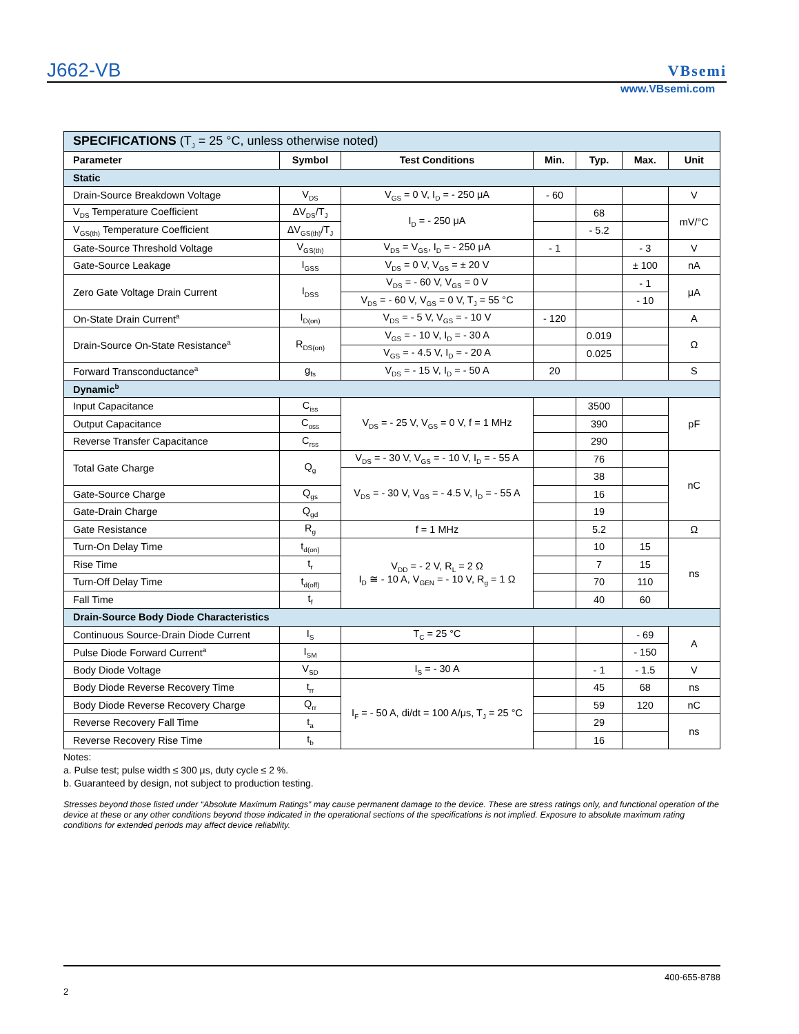J662-VB VBsemi
www.VBsemi.com
| SPECIFICATIONS (T<sub>J</sub> = 25 °C, unless otherwise noted) | | | | | | |
| Parameter | Symbol | Test Conditions | Min. | Typ. | Max. | Unit |
| Static | | | | | | |
| Drain-Source Breakdown Voltage | V<sub>DS</sub> | V<sub>GS</sub> = 0 V, I<sub>D</sub> = - 250 μA | - 60 | | | V |
| V<sub>DS</sub> Temperature Coefficient | ΔV<sub>DS</sub>/T<sub>J</sub> | I<sub>D</sub> = - 250 μA | | 68 | | mV/°C |
| V<sub>GS(th)</sub> Temperature Coefficient | ΔV<sub>GS(th)</sub>/T<sub>J</sub> | | | - 5.2 | | |
| Gate-Source Threshold Voltage | V<sub>GS(th)</sub> | V<sub>DS</sub> = V<sub>GS</sub>, I<sub>D</sub> = - 250 μA | - 1 | | - 3 | V |
| Gate-Source Leakage | I<sub>GSS</sub> | V<sub>DS</sub> = 0 V, V<sub>GS</sub> = ± 20 V | | | ± 100 | nA |
| Zero Gate Voltage Drain Current | I<sub>DSS</sub> | V<sub>DS</sub> = - 60 V, V<sub>GS</sub> = 0 V | | | - 1 | μA |
| | | V<sub>DS</sub> = - 60 V, V<sub>GS</sub> = 0 V, T<sub>J</sub> = 55 °C | | | - 10 | |
| On-State Drain Current<sup>a</sup> | I<sub>D(on)</sub> | V<sub>DS</sub> = - 5 V, V<sub>GS</sub> = - 10 V | - 120 | | | A |
| Drain-Source On-State Resistance<sup>a</sup> | R<sub>DS(on)</sub> | V<sub>GS</sub> = - 10 V, I<sub>D</sub> = - 30 A | | 0.019 | | Ω |
| | | V<sub>GS</sub> = - 4.5 V, I<sub>D</sub> = - 20 A | | 0.025 | | |
| Forward Transconductance<sup>a</sup> | g<sub>fs</sub> | V<sub>DS</sub> = - 15 V, I<sub>D</sub> = - 50 A | 20 | | | S |
| Dynamic<sup>b</sup> | | | | | | |
| Input Capacitance | C<sub>iss</sub> | V<sub>DS</sub> = - 25 V, V<sub>GS</sub> = 0 V, f = 1 MHz | | 3500 | | pF |
| Output Capacitance | C<sub>oss</sub> | | | 390 | | |
| Reverse Transfer Capacitance | C<sub>rss</sub> | | | 290 | | |
| Total Gate Charge | Q<sub>g</sub> | V<sub>DS</sub> = - 30 V, V<sub>GS</sub> = - 10 V, I<sub>D</sub> = - 55 A | | 76 | | nC |
| | | V<sub>DS</sub> = - 30 V, V<sub>GS</sub> = - 4.5 V, I<sub>D</sub> = - 55 A | | 38 | | |
| Gate-Source Charge | Q<sub>gs</sub> | | | 16 | | |
| Gate-Drain Charge | Q<sub>gd</sub> | | | 19 | | |
| Gate Resistance | R<sub>g</sub> | f = 1 MHz | | 5.2 | | Ω |
| Turn-On Delay Time | t<sub>d(on)</sub> | V<sub>DD</sub> = - 2 V, R<sub>L</sub> = 2 Ω I<sub>D</sub> ≅ - 10 A, V<sub>GEN</sub> = - 10 V, R<sub>g</sub> = 1 Ω | | 10 | 15 | ns |
| Rise Time | t<sub>r</sub> | | | 7 | 15 | |
| Turn-Off Delay Time | t<sub>d(off)</sub> | | | 70 | 110 | |
| Fall Time | t<sub>f</sub> | | | 40 | 60 | |
| Drain-Source Body Diode Characteristics | | | | | | |
| Continuous Source-Drain Diode Current | I<sub>S</sub> | T<sub>C</sub> = 25 °C | | | - 69 | A |
| Pulse Diode Forward Current<sup>a</sup> | I<sub>SM</sub> | | | | - 150 | |
| Body Diode Voltage | V<sub>SD</sub> | I<sub>S</sub> = - 30 A | | - 1 | - 1.5 | V |
| Body Diode Reverse Recovery Time | t<sub>rr</sub> | I<sub>F</sub> = - 50 A, di/dt = 100 A/μs, T<sub>J</sub> = 25 °C | | 45 | 68 | ns |
| Body Diode Reverse Recovery Charge | Q<sub>rr</sub> | | | 59 | 120 | nC |
| Reverse Recovery Fall Time | t<sub>a</sub> | | | 29 | | ns |
| Reverse Recovery Rise Time | t<sub>b</sub> | | | 16 | | |
Notes:
a. Pulse test; pulse width ≤ 300 μs, duty cycle ≤ 2 %.
b. Guaranteed by design, not subject to production testing.
Stresses beyond those listed under “Absolute Maximum Ratings” may cause permanent damage to the device. These are stress ratings only, and functional operation of the device at these or any other conditions beyond those indicated in the operational sections of the specifications is not implied. Exposure to absolute maximum rating conditions for extended periods may affect device reliability.
400-655-8788
2